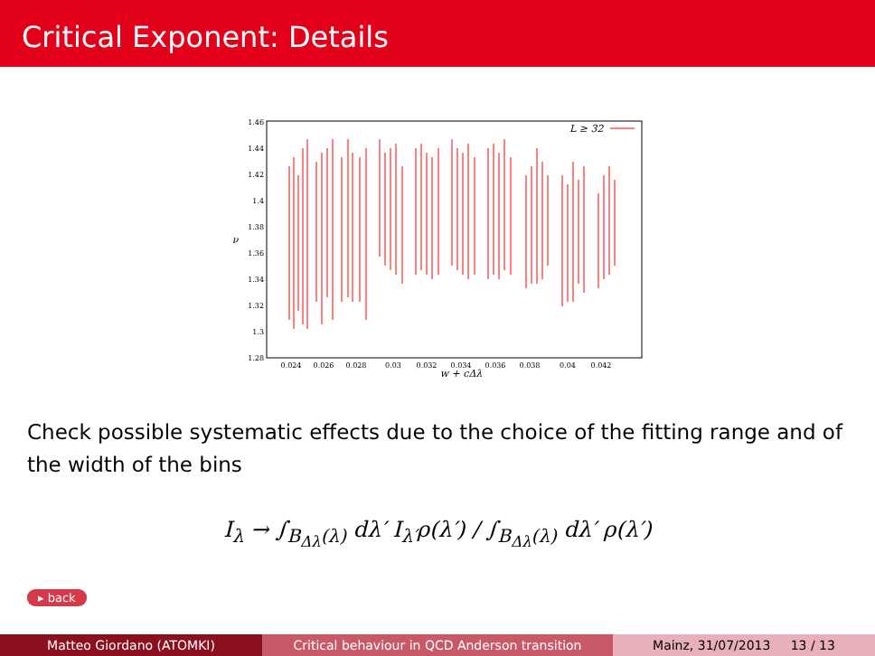Critical Exponent: Details
1.46
1.44
1.42
1.4
1.38
1.36
1.34
1.32
1.3
1.28
0.024
0.026
0.028
0.03
0.032
0.034
0.036
0.038
0.04
0.042
w + cΔλ
ν
L ≥ 32
Check possible systematic effects due to the choice of the fitting range and of the width of the bins
I<sub>λ</sub> → ∫<sub>B<sub>Δλ</sub>(λ)</sub> dλ′ I<sub>λ′</sub>ρ(λ′) / ∫<sub>B<sub>Δλ</sub>(λ)</sub> dλ′ ρ(λ′)
▸ back
Matteo Giordano (ATOMKI) Critical behaviour in QCD Anderson transition Mainz, 31/07/2013 13 / 13